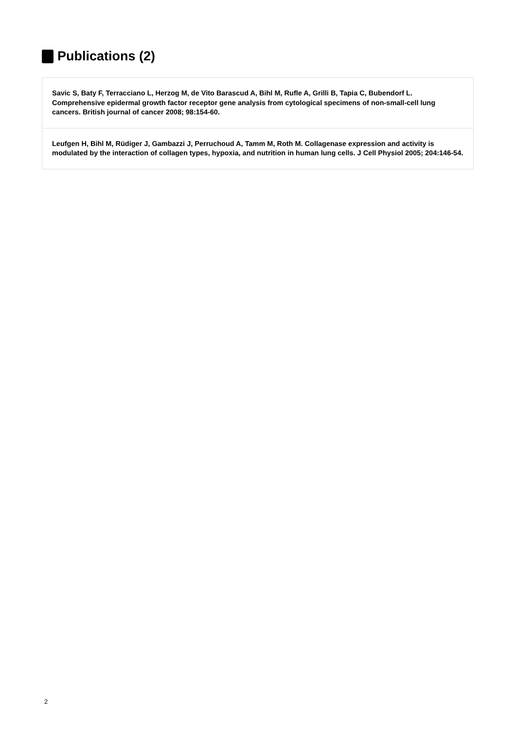Publications (2)
Savic S, Baty F, Terracciano L, Herzog M, de Vito Barascud A, Bihl M, Rufle A, Grilli B, Tapia C, Bubendorf L. Comprehensive epidermal growth factor receptor gene analysis from cytological specimens of non-small-cell lung cancers. British journal of cancer 2008; 98:154-60.
Leufgen H, Bihl M, Rüdiger J, Gambazzi J, Perruchoud A, Tamm M, Roth M. Collagenase expression and activity is modulated by the interaction of collagen types, hypoxia, and nutrition in human lung cells. J Cell Physiol 2005; 204:146-54.
2